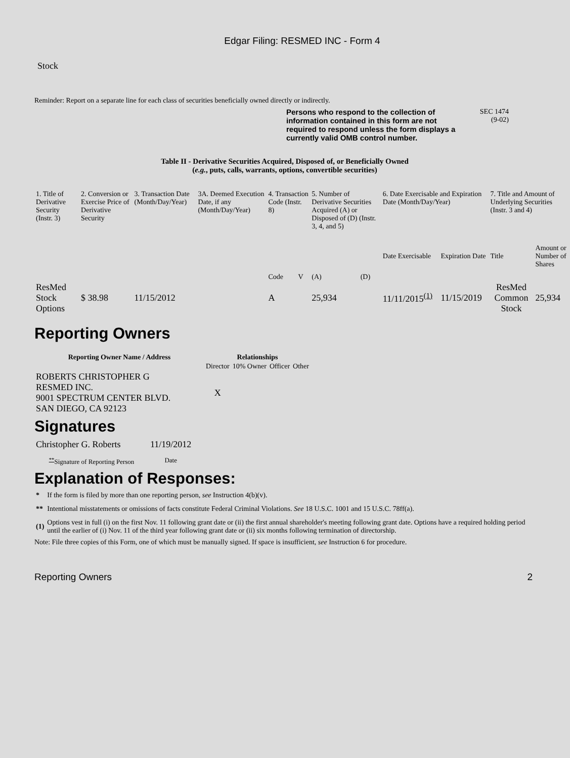Edgar Filing: RESMED INC - Form 4
Stock
Reminder: Report on a separate line for each class of securities beneficially owned directly or indirectly.
Persons who respond to the collection of information contained in this form are not required to respond unless the form displays a currently valid OMB control number.
SEC 1474
(9-02)
Table II - Derivative Securities Acquired, Disposed of, or Beneficially Owned
(e.g., puts, calls, warrants, options, convertible securities)
| 1. Title of Derivative Security (Instr. 3) | 2. Conversion or Exercise Price of Derivative Security | 3. Transaction Date (Month/Day/Year) | 3A. Deemed Execution Date, if any (Month/Day/Year) | 4. Transaction Code (Instr. 8) | | 5. Number of Derivative Securities Acquired (A) or Disposed of (D) (Instr. 3, 4, and 5) | | 6. Date Exercisable and Expiration Date (Month/Day/Year) | | 7. Title and Amount of Underlying Securities (Instr. 3 and 4) | |
| | | | | Code | V | (A) | (D) | Date Exercisable | Expiration Date | Title | Amount or Number of Shares |
| ResMed Stock Options | $ 38.98 | 11/15/2012 | | A | | 25,934 | | 11/11/2015<sup>(1)</sup> | 11/15/2019 | ResMed Common Stock | 25,934 |
Reporting Owners
| Reporting Owner Name / Address | Relationships | | | |
| --- | --- | --- | --- | --- |
| | Director | 10% Owner | Officer | Other |
| ROBERTS CHRISTOPHER G RESMED INC. 9001 SPECTRUM CENTER BLVD. SAN DIEGO, CA 92123 | X | | | |
Signatures
| Christopher G. Roberts | 11/19/2012 |
| <sup>**</sup> Signature of Reporting Person | Date |
Explanation of Responses:
| * | If the form is filed by more than one reporting person, see Instruction 4(b)(v). |
| ** | Intentional misstatements or omissions of facts constitute Federal Criminal Violations. See 18 U.S.C. 1001 and 15 U.S.C. 78ff(a). |
| (1) | Options vest in full (i) on the first Nov. 11 following grant date or (ii) the first annual shareholder's meeting following grant date. Options have a required holding period until the earlier of (i) Nov. 11 of the third year following grant date or (ii) six months following termination of directorship. |
Note: File three copies of this Form, one of which must be manually signed. If space is insufficient, see Instruction 6 for procedure.
Reporting Owners 2